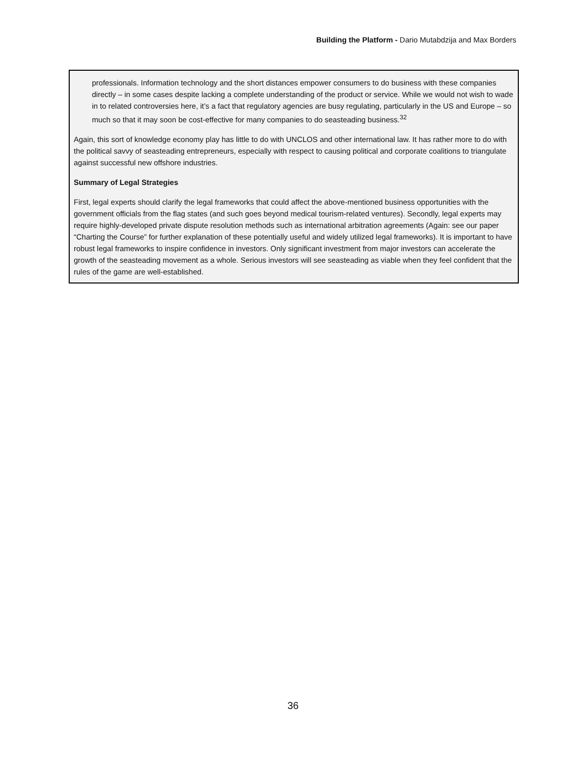Building the Platform - Dario Mutabdzija and Max Borders
professionals. Information technology and the short distances empower consumers to do business with these companies directly – in some cases despite lacking a complete understanding of the product or service. While we would not wish to wade in to related controversies here, it’s a fact that regulatory agencies are busy regulating, particularly in the US and Europe – so much so that it may soon be cost-effective for many companies to do seasteading business.<sup>32</sup>
Again, this sort of knowledge economy play has little to do with UNCLOS and other international law. It has rather more to do with the political savvy of seasteading entrepreneurs, especially with respect to causing political and corporate coalitions to triangulate against successful new offshore industries.
Summary of Legal Strategies
First, legal experts should clarify the legal frameworks that could affect the above-mentioned business opportunities with the government officials from the flag states (and such goes beyond medical tourism-related ventures). Secondly, legal experts may require highly-developed private dispute resolution methods such as international arbitration agreements (Again: see our paper “Charting the Course” for further explanation of these potentially useful and widely utilized legal frameworks). It is important to have robust legal frameworks to inspire confidence in investors. Only significant investment from major investors can accelerate the growth of the seasteading movement as a whole. Serious investors will see seasteading as viable when they feel confident that the rules of the game are well-established.
36